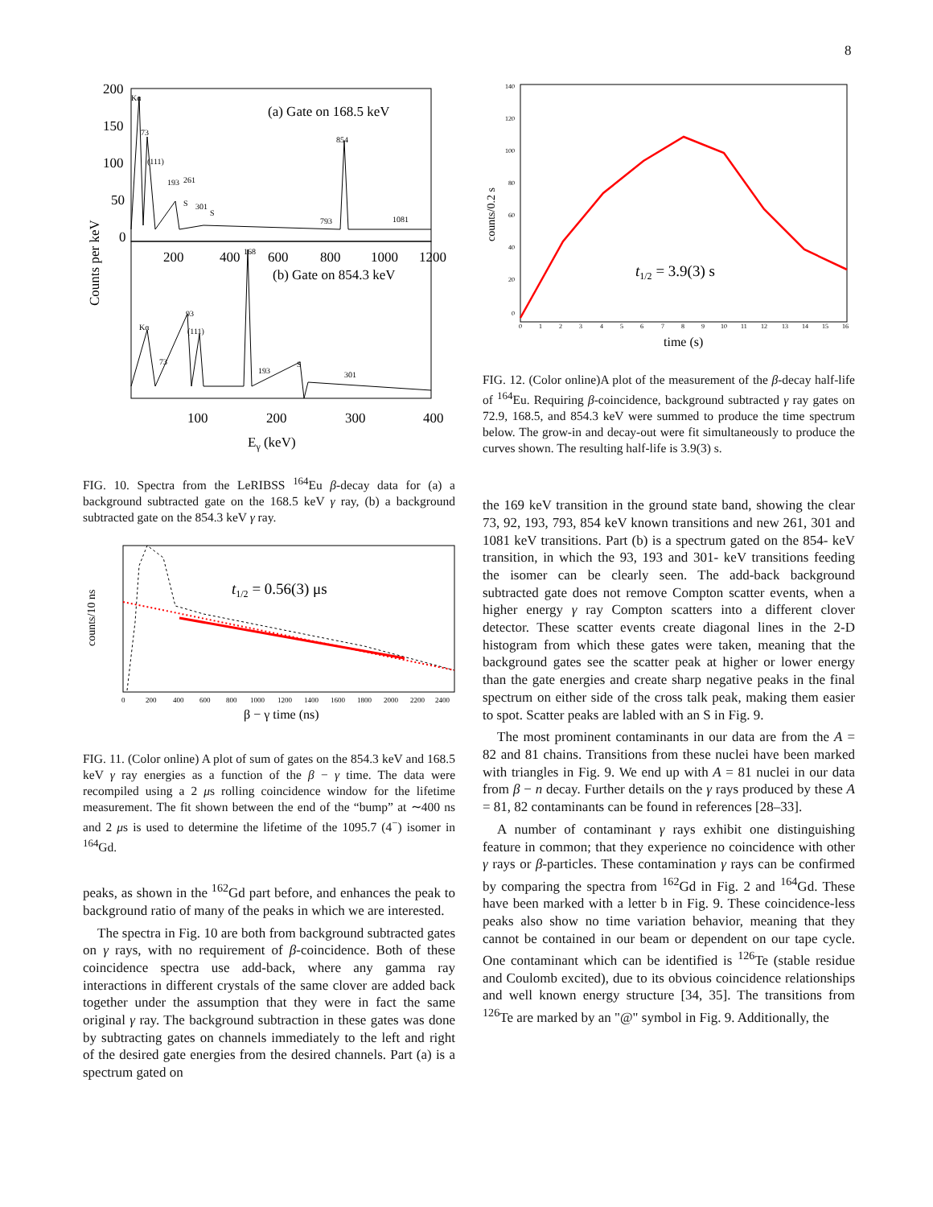8
(a) Gate on 168.5 keV
(b) Gate on 854.3 keV
200
150
100
50
0
200
400
600
800
1000
1200
100
200
300
400
Eγ (keV)
Counts per keV
Kα
73
(111)
193
261
S
301
S
854
793
1081
168
Kα
93
(111)
73
193
S
301
FIG. 10. Spectra from the LeRIBSS <sup>164</sup>Eu β-decay data for (a) a background subtracted gate on the 168.5 keV γ ray, (b) a background subtracted gate on the 854.3 keV γ ray.
t1/2 = 0.56(3) μs
counts/10 ns
0
200
400
600
800
1000
1200
1400
1600
1800
2000
2200
2400
β − γ time (ns)
FIG. 11. (Color online) A plot of sum of gates on the 854.3 keV and 168.5 keV γ ray energies as a function of the β − γ time. The data were recompiled using a 2 μs rolling coincidence window for the lifetime measurement. The fit shown between the end of the “bump” at ∼400 ns and 2 μs is used to determine the lifetime of the 1095.7 (4<sup>−</sup>) isomer in <sup>164</sup>Gd.
peaks, as shown in the <sup>162</sup>Gd part before, and enhances the peak to background ratio of many of the peaks in which we are interested.
The spectra in Fig. 10 are both from background subtracted gates on γ rays, with no requirement of β-coincidence. Both of these coincidence spectra use add-back, where any gamma ray interactions in different crystals of the same clover are added back together under the assumption that they were in fact the same original γ ray. The background subtraction in these gates was done by subtracting gates on channels immediately to the left and right of the desired gate energies from the desired channels. Part (a) is a spectrum gated on
t1/2 = 3.9(3) s
counts/0.2 s
140
120
100
80
60
40
20
0
0
1
2
3
4
5
6
7
8
9
10
11
12
13
14
15
16
time (s)
FIG. 12. (Color online)A plot of the measurement of the β-decay half-life of <sup>164</sup>Eu. Requiring β-coincidence, background subtracted γ ray gates on 72.9, 168.5, and 854.3 keV were summed to produce the time spectrum below. The grow-in and decay-out were fit simultaneously to produce the curves shown. The resulting half-life is 3.9(3) s.
the 169 keV transition in the ground state band, showing the clear 73, 92, 193, 793, 854 keV known transitions and new 261, 301 and 1081 keV transitions. Part (b) is a spectrum gated on the 854- keV transition, in which the 93, 193 and 301- keV transitions feeding the isomer can be clearly seen. The add-back background subtracted gate does not remove Compton scatter events, when a higher energy γ ray Compton scatters into a different clover detector. These scatter events create diagonal lines in the 2-D histogram from which these gates were taken, meaning that the background gates see the scatter peak at higher or lower energy than the gate energies and create sharp negative peaks in the final spectrum on either side of the cross talk peak, making them easier to spot. Scatter peaks are labled with an S in Fig. 9.
The most prominent contaminants in our data are from the A = 82 and 81 chains. Transitions from these nuclei have been marked with triangles in Fig. 9. We end up with A = 81 nuclei in our data from β − n decay. Further details on the γ rays produced by these A = 81, 82 contaminants can be found in references [28–33].
A number of contaminant γ rays exhibit one distinguishing feature in common; that they experience no coincidence with other γ rays or β-particles. These contamination γ rays can be confirmed by comparing the spectra from <sup>162</sup>Gd in Fig. 2 and <sup>164</sup>Gd. These have been marked with a letter b in Fig. 9. These coincidence-less peaks also show no time variation behavior, meaning that they cannot be contained in our beam or dependent on our tape cycle. One contaminant which can be identified is <sup>126</sup>Te (stable residue and Coulomb excited), due to its obvious coincidence relationships and well known energy structure [34, 35]. The transitions from <sup>126</sup>Te are marked by an "@" symbol in Fig. 9. Additionally, the